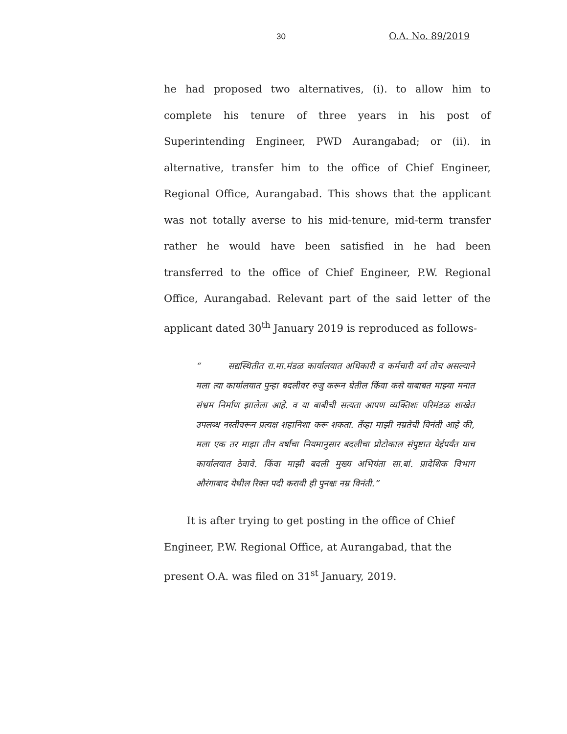30 O.A. No. 89/2019
he had proposed two alternatives, (i). to allow him to complete his tenure of three years in his post of Superintending Engineer, PWD Aurangabad; or (ii). in alternative, transfer him to the office of Chief Engineer, Regional Office, Aurangabad. This shows that the applicant was not totally averse to his mid-tenure, mid-term transfer rather he would have been satisfied in he had been transferred to the office of Chief Engineer, P.W. Regional Office, Aurangabad. Relevant part of the said letter of the applicant dated 30<sup>th</sup> January 2019 is reproduced as follows-
“ सद्यस्थितीत रा.मा.मंडळ कार्यालयात अधिकारी व कर्मचारी वर्ग तोच असल्याने मला त्या कार्यालयात पुन्हा बदलीवर रुजु करून घेतील किंवा कसे याबाबत माझ्या मनात संभ्रम निर्माण झालेला आहे. व या बाबीची सत्यता आपण व्यक्तिशः परिमंडळ शाखेत उपलब्ध नस्तीवरून प्रत्यक्ष शहानिशा करू शकता. तेंव्हा माझी नम्रतेची विनंती आहे की, मला एक तर माझा तीन वर्षांचा नियमानुसार बदलीचा प्रोटोकाल संपुष्टात येईपर्यंत याच कार्यालयात ठेवावे. किंवा माझी बदली मुख्य अभियंता सा.बां. प्रादेशिक विभाग औरंगाबाद येथील रिक्त पदी करावी ही पुनश्चः नम्र विनंती.”
It is after trying to get posting in the office of Chief Engineer, P.W. Regional Office, at Aurangabad, that the present O.A. was filed on 31<sup>st</sup> January, 2019.